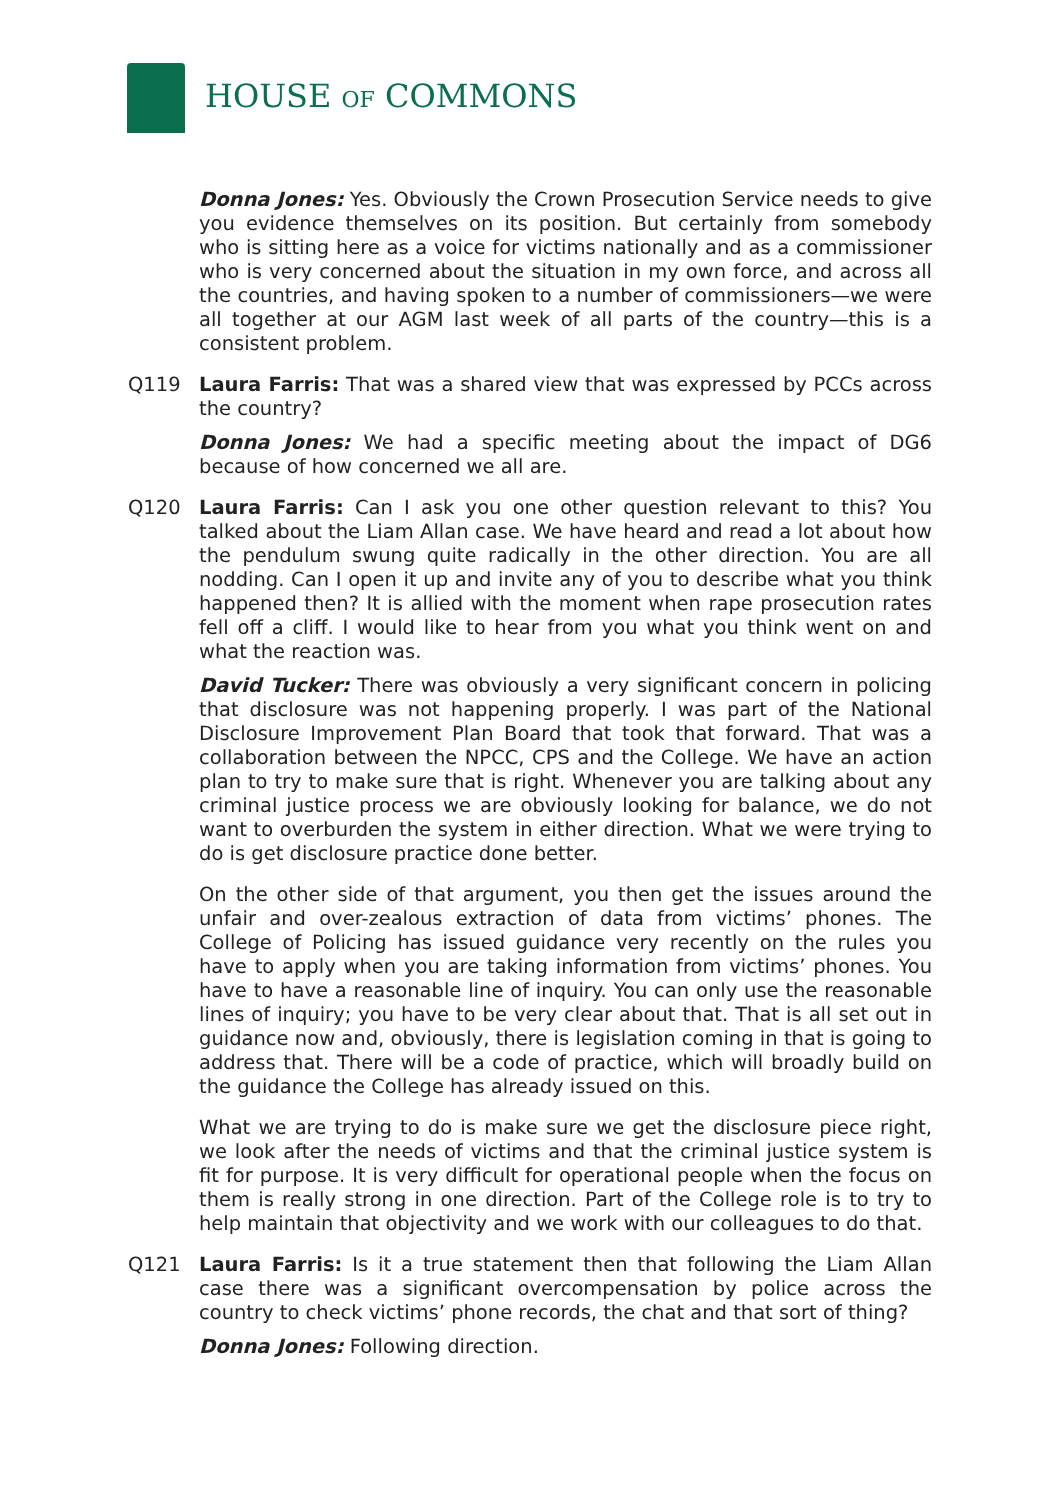HOUSE OF COMMONS
Donna Jones: Yes. Obviously the Crown Prosecution Service needs to give you evidence themselves on its position. But certainly from somebody who is sitting here as a voice for victims nationally and as a commissioner who is very concerned about the situation in my own force, and across all the countries, and having spoken to a number of commissioners—we were all together at our AGM last week of all parts of the country—this is a consistent problem.
Q119 Laura Farris: That was a shared view that was expressed by PCCs across the country?
Donna Jones: We had a specific meeting about the impact of DG6 because of how concerned we all are.
Q120 Laura Farris: Can I ask you one other question relevant to this? You talked about the Liam Allan case. We have heard and read a lot about how the pendulum swung quite radically in the other direction. You are all nodding. Can I open it up and invite any of you to describe what you think happened then? It is allied with the moment when rape prosecution rates fell off a cliff. I would like to hear from you what you think went on and what the reaction was.
David Tucker: There was obviously a very significant concern in policing that disclosure was not happening properly. I was part of the National Disclosure Improvement Plan Board that took that forward. That was a collaboration between the NPCC, CPS and the College. We have an action plan to try to make sure that is right. Whenever you are talking about any criminal justice process we are obviously looking for balance, we do not want to overburden the system in either direction. What we were trying to do is get disclosure practice done better.
On the other side of that argument, you then get the issues around the unfair and over-zealous extraction of data from victims’ phones. The College of Policing has issued guidance very recently on the rules you have to apply when you are taking information from victims’ phones. You have to have a reasonable line of inquiry. You can only use the reasonable lines of inquiry; you have to be very clear about that. That is all set out in guidance now and, obviously, there is legislation coming in that is going to address that. There will be a code of practice, which will broadly build on the guidance the College has already issued on this.
What we are trying to do is make sure we get the disclosure piece right, we look after the needs of victims and that the criminal justice system is fit for purpose. It is very difficult for operational people when the focus on them is really strong in one direction. Part of the College role is to try to help maintain that objectivity and we work with our colleagues to do that.
Q121 Laura Farris: Is it a true statement then that following the Liam Allan case there was a significant overcompensation by police across the country to check victims’ phone records, the chat and that sort of thing?
Donna Jones: Following direction.